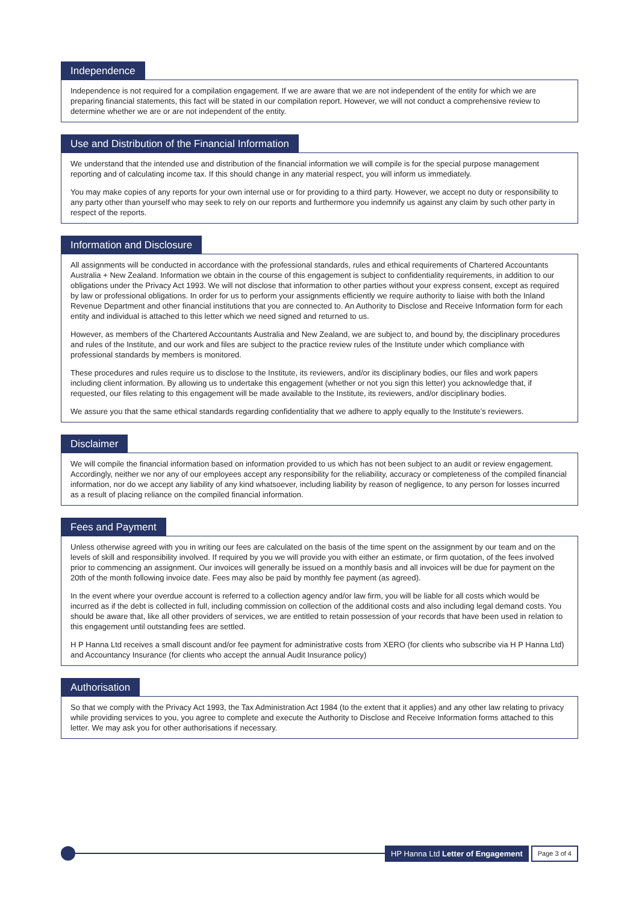Independence
Independence is not required for a compilation engagement. If we are aware that we are not independent of the entity for which we are preparing financial statements, this fact will be stated in our compilation report. However, we will not conduct a comprehensive review to determine whether we are or are not independent of the entity.
Use and Distribution of the Financial Information
We understand that the intended use and distribution of the financial information we will compile is for the special purpose management reporting and of calculating income tax. If this should change in any material respect, you will inform us immediately.
You may make copies of any reports for your own internal use or for providing to a third party. However, we accept no duty or responsibility to any party other than yourself who may seek to rely on our reports and furthermore you indemnify us against any claim by such other party in respect of the reports.
Information and Disclosure
All assignments will be conducted in accordance with the professional standards, rules and ethical requirements of Chartered Accountants Australia + New Zealand. Information we obtain in the course of this engagement is subject to confidentiality requirements, in addition to our obligations under the Privacy Act 1993. We will not disclose that information to other parties without your express consent, except as required by law or professional obligations. In order for us to perform your assignments efficiently we require authority to liaise with both the Inland Revenue Department and other financial institutions that you are connected to. An Authority to Disclose and Receive Information form for each entity and individual is attached to this letter which we need signed and returned to us.
However, as members of the Chartered Accountants Australia and New Zealand, we are subject to, and bound by, the disciplinary procedures and rules of the Institute, and our work and files are subject to the practice review rules of the Institute under which compliance with professional standards by members is monitored.
These procedures and rules require us to disclose to the Institute, its reviewers, and/or its disciplinary bodies, our files and work papers including client information. By allowing us to undertake this engagement (whether or not you sign this letter) you acknowledge that, if requested, our files relating to this engagement will be made available to the Institute, its reviewers, and/or disciplinary bodies.
We assure you that the same ethical standards regarding confidentiality that we adhere to apply equally to the Institute’s reviewers.
Disclaimer
We will compile the financial information based on information provided to us which has not been subject to an audit or review engagement. Accordingly, neither we nor any of our employees accept any responsibility for the reliability, accuracy or completeness of the compiled financial information, nor do we accept any liability of any kind whatsoever, including liability by reason of negligence, to any person for losses incurred as a result of placing reliance on the compiled financial information.
Fees and Payment
Unless otherwise agreed with you in writing our fees are calculated on the basis of the time spent on the assignment by our team and on the levels of skill and responsibility involved. If required by you we will provide you with either an estimate, or firm quotation, of the fees involved prior to commencing an assignment. Our invoices will generally be issued on a monthly basis and all invoices will be due for payment on the 20th of the month following invoice date. Fees may also be paid by monthly fee payment (as agreed).
In the event where your overdue account is referred to a collection agency and/or law firm, you will be liable for all costs which would be incurred as if the debt is collected in full, including commission on collection of the additional costs and also including legal demand costs. You should be aware that, like all other providers of services, we are entitled to retain possession of your records that have been used in relation to this engagement until outstanding fees are settled.
H P Hanna Ltd receives a small discount and/or fee payment for administrative costs from XERO (for clients who subscribe via H P Hanna Ltd) and Accountancy Insurance (for clients who accept the annual Audit Insurance policy)
Authorisation
So that we comply with the Privacy Act 1993, the Tax Administration Act 1984 (to the extent that it applies) and any other law relating to privacy while providing services to you, you agree to complete and execute the Authority to Disclose and Receive Information forms attached to this letter. We may ask you for other authorisations if necessary.
HP Hanna Ltd Letter of Engagement
Page 3 of 4